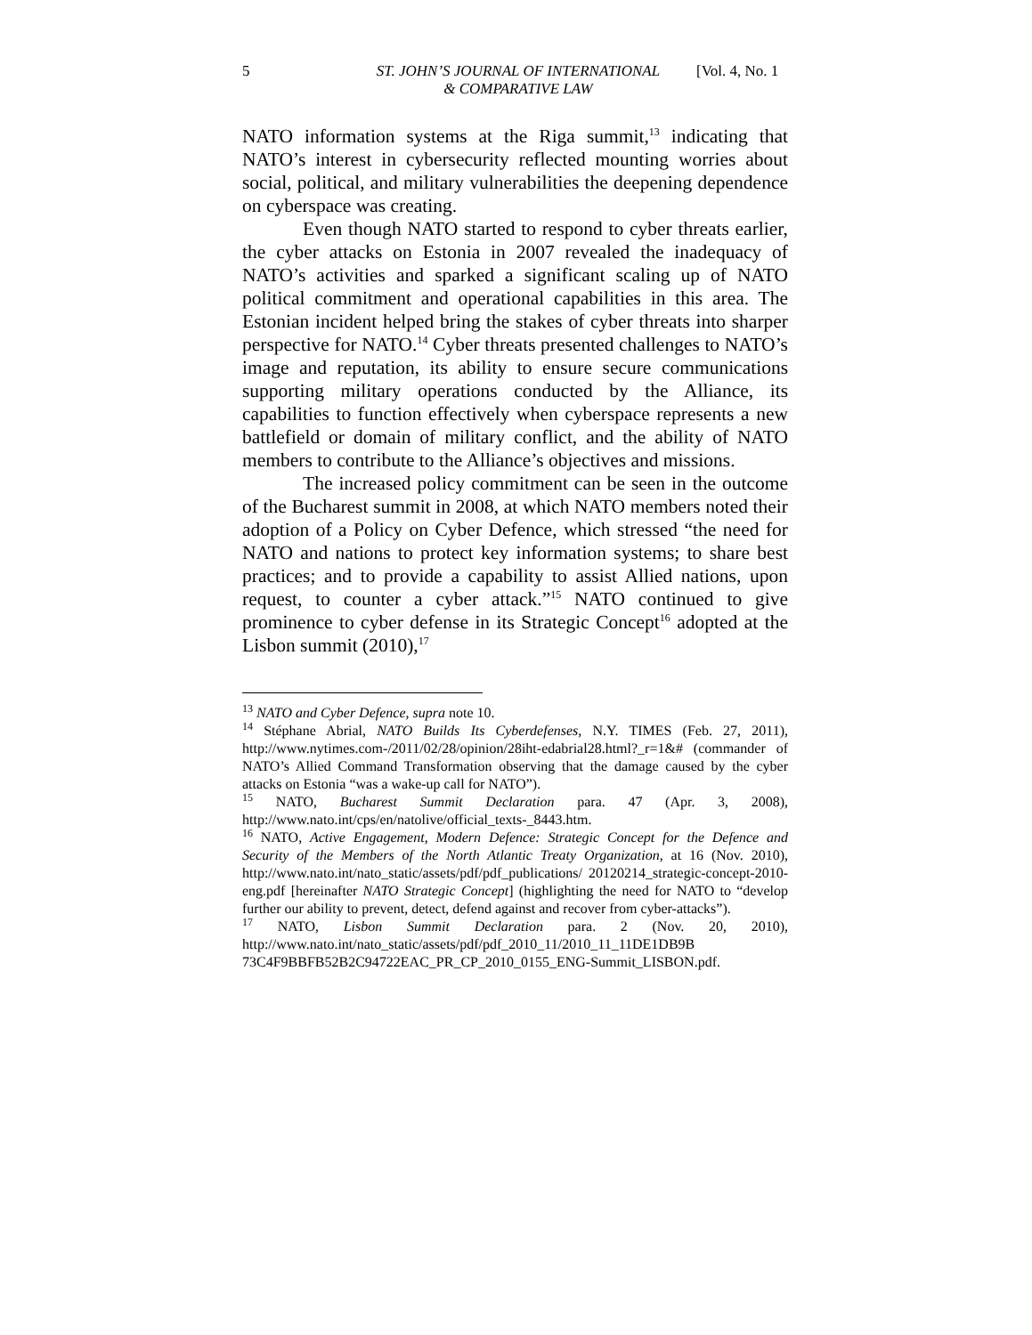5 ST. JOHN’S JOURNAL OF INTERNATIONAL
& COMPARATIVE LAW [Vol. 4, No. 1
NATO information systems at the Riga summit,<sup>13</sup> indicating that NATO’s interest in cybersecurity reflected mounting worries about social, political, and military vulnerabilities the deepening dependence on cyberspace was creating.
Even though NATO started to respond to cyber threats earlier, the cyber attacks on Estonia in 2007 revealed the inadequacy of NATO’s activities and sparked a significant scaling up of NATO political commitment and operational capabilities in this area. The Estonian incident helped bring the stakes of cyber threats into sharper perspective for NATO.<sup>14</sup> Cyber threats presented challenges to NATO’s image and reputation, its ability to ensure secure communications supporting military operations conducted by the Alliance, its capabilities to function effectively when cyberspace represents a new battlefield or domain of military conflict, and the ability of NATO members to contribute to the Alliance’s objectives and missions.
The increased policy commitment can be seen in the outcome of the Bucharest summit in 2008, at which NATO members noted their adoption of a Policy on Cyber Defence, which stressed “the need for NATO and nations to protect key information systems; to share best practices; and to provide a capability to assist Allied nations, upon request, to counter a cyber attack.”<sup>15</sup> NATO continued to give prominence to cyber defense in its Strategic Concept<sup>16</sup> adopted at the Lisbon summit (2010),<sup>17</sup>
<sup>13</sup> NATO and Cyber Defence, supra note 10.
<sup>14</sup> Stéphane Abrial, NATO Builds Its Cyberdefenses, N.Y. TIMES (Feb. 27, 2011), http://www.nytimes.com-/2011/02/28/opinion/28iht-edabrial28.html?_r=1&# (commander of NATO’s Allied Command Transformation observing that the damage caused by the cyber attacks on Estonia “was a wake-up call for NATO”).
<sup>15</sup> NATO, Bucharest Summit Declaration para. 47 (Apr. 3, 2008), http://www.nato.int/cps/en/natolive/official_texts-_8443.htm.
<sup>16</sup> NATO, Active Engagement, Modern Defence: Strategic Concept for the Defence and Security of the Members of the North Atlantic Treaty Organization, at 16 (Nov. 2010), http://www.nato.int/nato_static/assets/pdf/pdf_publications/ 20120214_strategic-concept-2010-eng.pdf [hereinafter NATO Strategic Concept] (highlighting the need for NATO to “develop further our ability to prevent, detect, defend against and recover from cyber-attacks”).
<sup>17</sup> NATO, Lisbon Summit Declaration para. 2 (Nov. 20, 2010), http://www.nato.int/nato_static/assets/pdf/pdf_2010_11/2010_11_11DE1DB9B 73C4F9BBFB52B2C94722EAC_PR_CP_2010_0155_ENG-Summit_LISBON.pdf.